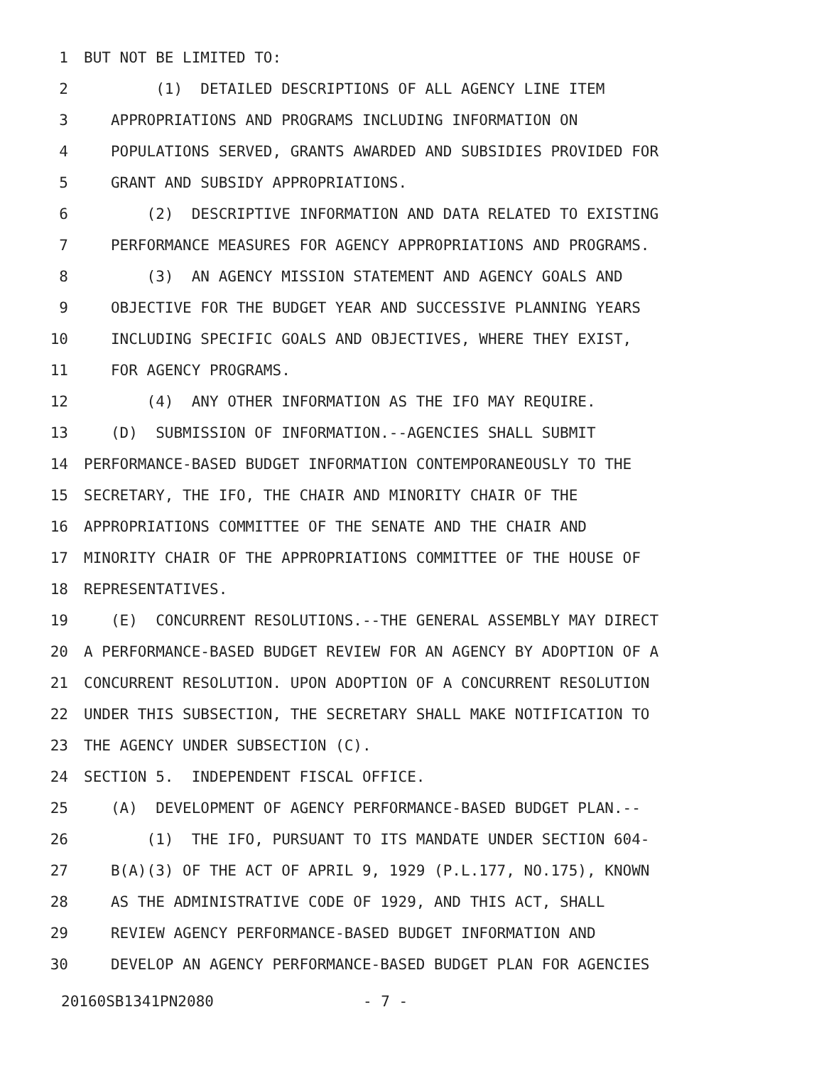1 BUT NOT BE LIMITED TO:
2 (1) DETAILED DESCRIPTIONS OF ALL AGENCY LINE ITEM
3 APPROPRIATIONS AND PROGRAMS INCLUDING INFORMATION ON
4 POPULATIONS SERVED, GRANTS AWARDED AND SUBSIDIES PROVIDED FOR
5 GRANT AND SUBSIDY APPROPRIATIONS.
6 (2) DESCRIPTIVE INFORMATION AND DATA RELATED TO EXISTING
7 PERFORMANCE MEASURES FOR AGENCY APPROPRIATIONS AND PROGRAMS.
8 (3) AN AGENCY MISSION STATEMENT AND AGENCY GOALS AND
9 OBJECTIVE FOR THE BUDGET YEAR AND SUCCESSIVE PLANNING YEARS
10 INCLUDING SPECIFIC GOALS AND OBJECTIVES, WHERE THEY EXIST,
11 FOR AGENCY PROGRAMS.
12 (4) ANY OTHER INFORMATION AS THE IFO MAY REQUIRE.
13 (D) SUBMISSION OF INFORMATION.--AGENCIES SHALL SUBMIT
14 PERFORMANCE-BASED BUDGET INFORMATION CONTEMPORANEOUSLY TO THE
15 SECRETARY, THE IFO, THE CHAIR AND MINORITY CHAIR OF THE
16 APPROPRIATIONS COMMITTEE OF THE SENATE AND THE CHAIR AND
17 MINORITY CHAIR OF THE APPROPRIATIONS COMMITTEE OF THE HOUSE OF
18 REPRESENTATIVES.
19 (E) CONCURRENT RESOLUTIONS.--THE GENERAL ASSEMBLY MAY DIRECT
20 A PERFORMANCE-BASED BUDGET REVIEW FOR AN AGENCY BY ADOPTION OF A
21 CONCURRENT RESOLUTION. UPON ADOPTION OF A CONCURRENT RESOLUTION
22 UNDER THIS SUBSECTION, THE SECRETARY SHALL MAKE NOTIFICATION TO
23 THE AGENCY UNDER SUBSECTION (C).
24 SECTION 5. INDEPENDENT FISCAL OFFICE.
25 (A) DEVELOPMENT OF AGENCY PERFORMANCE-BASED BUDGET PLAN.--
26 (1) THE IFO, PURSUANT TO ITS MANDATE UNDER SECTION 604-
27 B(A)(3) OF THE ACT OF APRIL 9, 1929 (P.L.177, NO.175), KNOWN
28 AS THE ADMINISTRATIVE CODE OF 1929, AND THIS ACT, SHALL
29 REVIEW AGENCY PERFORMANCE-BASED BUDGET INFORMATION AND
30 DEVELOP AN AGENCY PERFORMANCE-BASED BUDGET PLAN FOR AGENCIES
20160SB1341PN2080 - 7 -